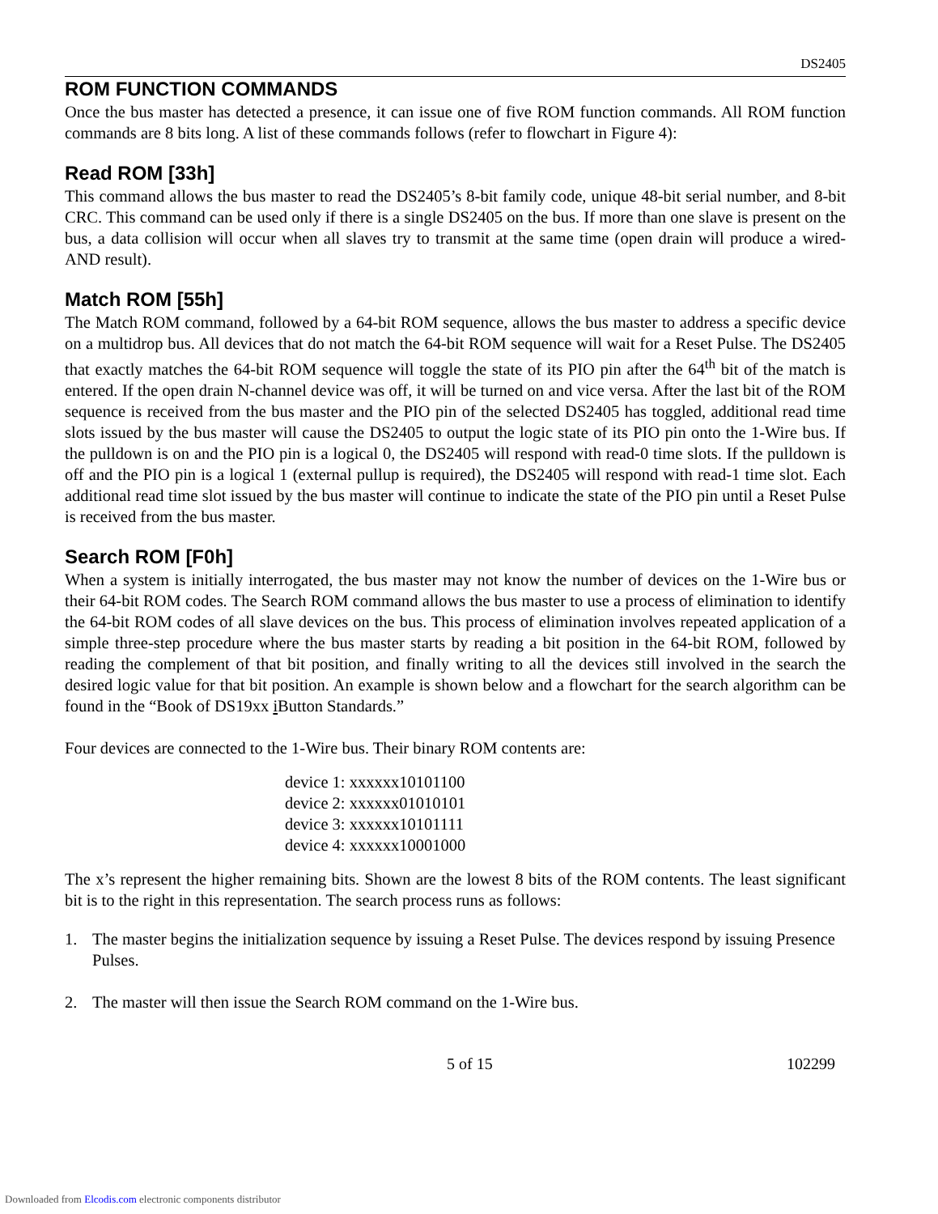DS2405
ROM FUNCTION COMMANDS
Once the bus master has detected a presence, it can issue one of five ROM function commands. All ROM function commands are 8 bits long. A list of these commands follows (refer to flowchart in Figure 4):
Read ROM [33h]
This command allows the bus master to read the DS2405’s 8-bit family code, unique 48-bit serial number, and 8-bit CRC. This command can be used only if there is a single DS2405 on the bus. If more than one slave is present on the bus, a data collision will occur when all slaves try to transmit at the same time (open drain will produce a wired-AND result).
Match ROM [55h]
The Match ROM command, followed by a 64-bit ROM sequence, allows the bus master to address a specific device on a multidrop bus. All devices that do not match the 64-bit ROM sequence will wait for a Reset Pulse. The DS2405 that exactly matches the 64-bit ROM sequence will toggle the state of its PIO pin after the 64<sup>th</sup> bit of the match is entered. If the open drain N-channel device was off, it will be turned on and vice versa. After the last bit of the ROM sequence is received from the bus master and the PIO pin of the selected DS2405 has toggled, additional read time slots issued by the bus master will cause the DS2405 to output the logic state of its PIO pin onto the 1-Wire bus. If the pulldown is on and the PIO pin is a logical 0, the DS2405 will respond with read-0 time slots. If the pulldown is off and the PIO pin is a logical 1 (external pullup is required), the DS2405 will respond with read-1 time slot. Each additional read time slot issued by the bus master will continue to indicate the state of the PIO pin until a Reset Pulse is received from the bus master.
Search ROM [F0h]
When a system is initially interrogated, the bus master may not know the number of devices on the 1-Wire bus or their 64-bit ROM codes. The Search ROM command allows the bus master to use a process of elimination to identify the 64-bit ROM codes of all slave devices on the bus. This process of elimination involves repeated application of a simple three-step procedure where the bus master starts by reading a bit position in the 64-bit ROM, followed by reading the complement of that bit position, and finally writing to all the devices still involved in the search the desired logic value for that bit position. An example is shown below and a flowchart for the search algorithm can be found in the “Book of DS19xx i Button Standards.”
Four devices are connected to the 1-Wire bus. Their binary ROM contents are:
device 1: xxxxxx10101100
device 2: xxxxxx01010101
device 3: xxxxxx10101111
device 4: xxxxxx10001000
The x’s represent the higher remaining bits. Shown are the lowest 8 bits of the ROM contents. The least significant bit is to the right in this representation. The search process runs as follows:
1. The master begins the initialization sequence by issuing a Reset Pulse. The devices respond by issuing Presence Pulses.
2. The master will then issue the Search ROM command on the 1-Wire bus.
5 of 15 102299
Downloaded from Elcodis.com electronic components distributor